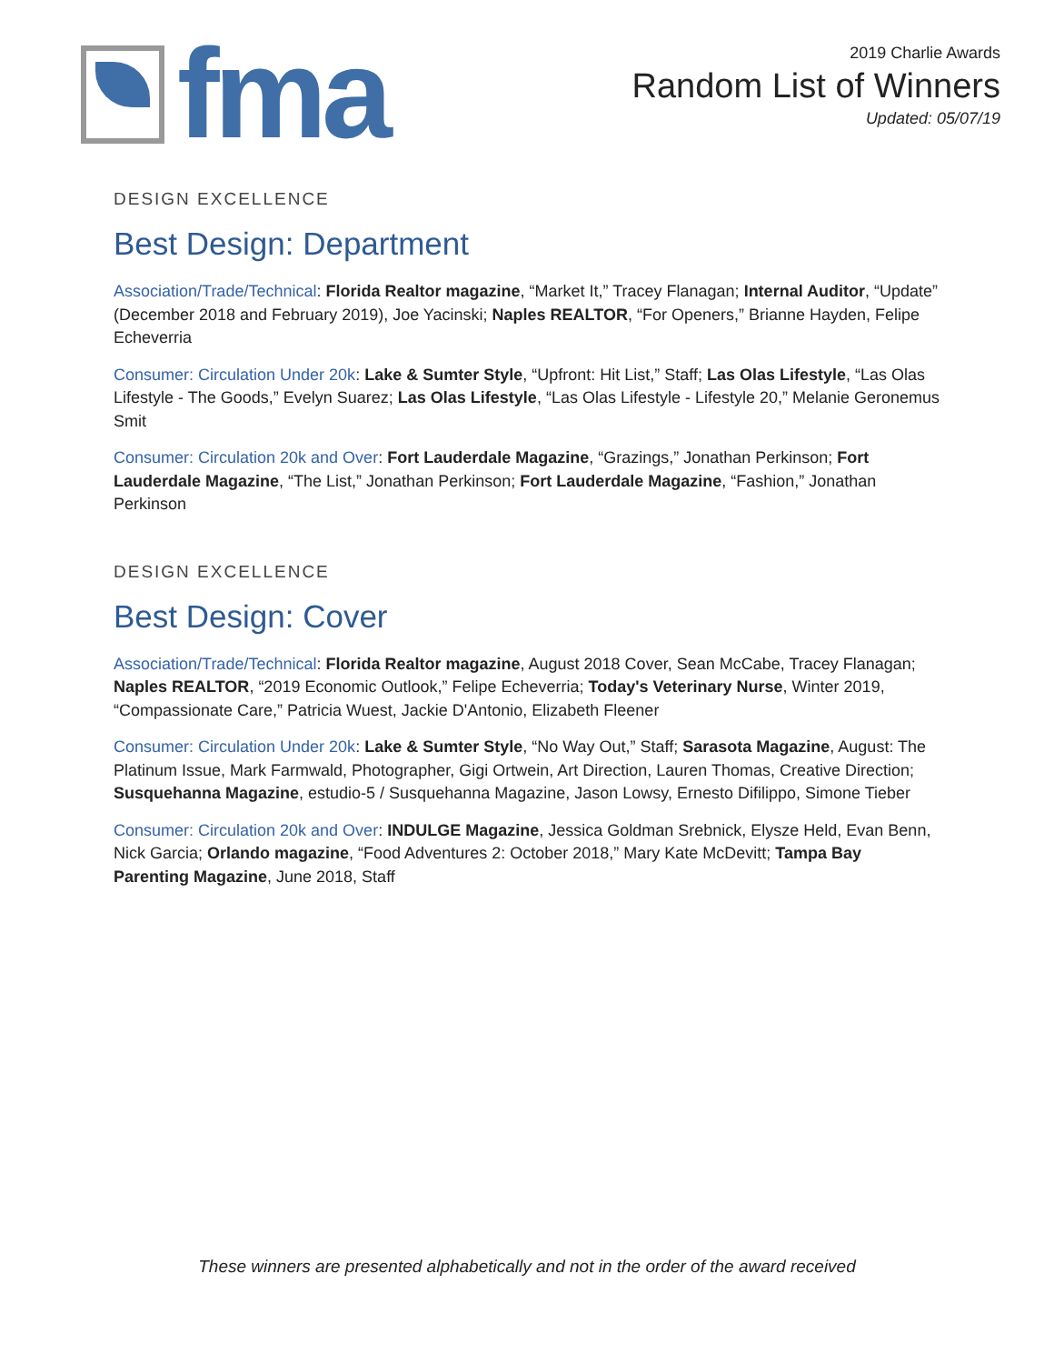fma
2019 Charlie Awards
Random List of Winners
Updated: 05/07/19
DESIGN EXCELLENCE
Best Design: Department
Association/Trade/Technical: Florida Realtor magazine, “Market It,” Tracey Flanagan; Internal Auditor, “Update” (December 2018 and February 2019), Joe Yacinski; Naples REALTOR, “For Openers,” Brianne Hayden, Felipe Echeverria
Consumer: Circulation Under 20k: Lake & Sumter Style, “Upfront: Hit List,” Staff; Las Olas Lifestyle, “Las Olas Lifestyle - The Goods,” Evelyn Suarez; Las Olas Lifestyle, “Las Olas Lifestyle - Lifestyle 20,” Melanie Geronemus Smit
Consumer: Circulation 20k and Over: Fort Lauderdale Magazine, “Grazings,” Jonathan Perkinson; Fort Lauderdale Magazine, “The List,” Jonathan Perkinson; Fort Lauderdale Magazine, “Fashion,” Jonathan Perkinson
DESIGN EXCELLENCE
Best Design: Cover
Association/Trade/Technical: Florida Realtor magazine, August 2018 Cover, Sean McCabe, Tracey Flanagan; Naples REALTOR, “2019 Economic Outlook,” Felipe Echeverria; Today's Veterinary Nurse, Winter 2019, “Compassionate Care,” Patricia Wuest, Jackie D'Antonio, Elizabeth Fleener
Consumer: Circulation Under 20k: Lake & Sumter Style, “No Way Out,” Staff; Sarasota Magazine, August: The Platinum Issue, Mark Farmwald, Photographer, Gigi Ortwein, Art Direction, Lauren Thomas, Creative Direction; Susquehanna Magazine, estudio-5 / Susquehanna Magazine, Jason Lowsy, Ernesto Difilippo, Simone Tieber
Consumer: Circulation 20k and Over: INDULGE Magazine, Jessica Goldman Srebnick, Elysze Held, Evan Benn, Nick Garcia; Orlando magazine, “Food Adventures 2: October 2018,” Mary Kate McDevitt; Tampa Bay Parenting Magazine, June 2018, Staff
These winners are presented alphabetically and not in the order of the award received